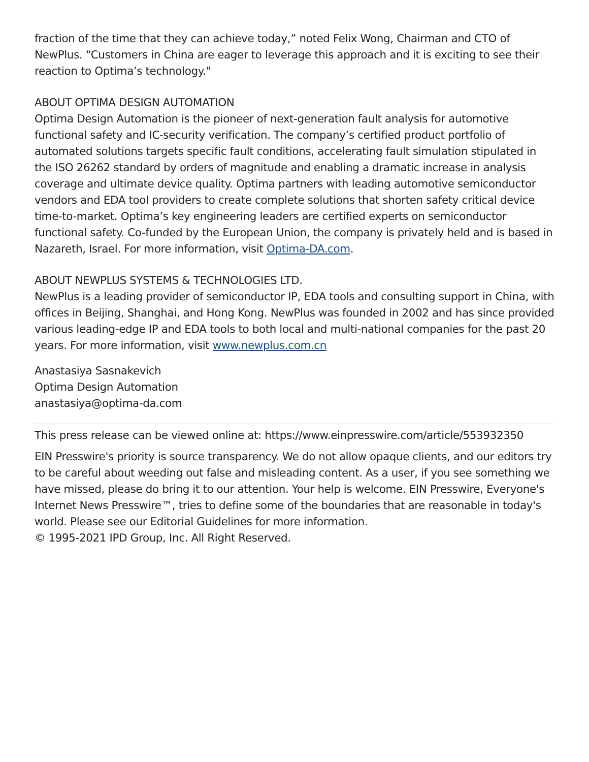fraction of the time that they can achieve today,” noted Felix Wong, Chairman and CTO of NewPlus. “Customers in China are eager to leverage this approach and it is exciting to see their reaction to Optima’s technology."
ABOUT OPTIMA DESIGN AUTOMATION
Optima Design Automation is the pioneer of next-generation fault analysis for automotive functional safety and IC-security verification. The company’s certified product portfolio of automated solutions targets specific fault conditions, accelerating fault simulation stipulated in the ISO 26262 standard by orders of magnitude and enabling a dramatic increase in analysis coverage and ultimate device quality. Optima partners with leading automotive semiconductor vendors and EDA tool providers to create complete solutions that shorten safety critical device time-to-market. Optima’s key engineering leaders are certified experts on semiconductor functional safety. Co-funded by the European Union, the company is privately held and is based in Nazareth, Israel. For more information, visit Optima-DA.com.
ABOUT NEWPLUS SYSTEMS & TECHNOLOGIES LTD.
NewPlus is a leading provider of semiconductor IP, EDA tools and consulting support in China, with offices in Beijing, Shanghai, and Hong Kong. NewPlus was founded in 2002 and has since provided various leading-edge IP and EDA tools to both local and multi-national companies for the past 20 years. For more information, visit www.newplus.com.cn
Anastasiya Sasnakevich
Optima Design Automation
anastasiya@optima-da.com
This press release can be viewed online at: https://www.einpresswire.com/article/553932350
EIN Presswire's priority is source transparency. We do not allow opaque clients, and our editors try to be careful about weeding out false and misleading content. As a user, if you see something we have missed, please do bring it to our attention. Your help is welcome. EIN Presswire, Everyone's Internet News Presswire™, tries to define some of the boundaries that are reasonable in today's world. Please see our Editorial Guidelines for more information.
© 1995-2021 IPD Group, Inc. All Right Reserved.